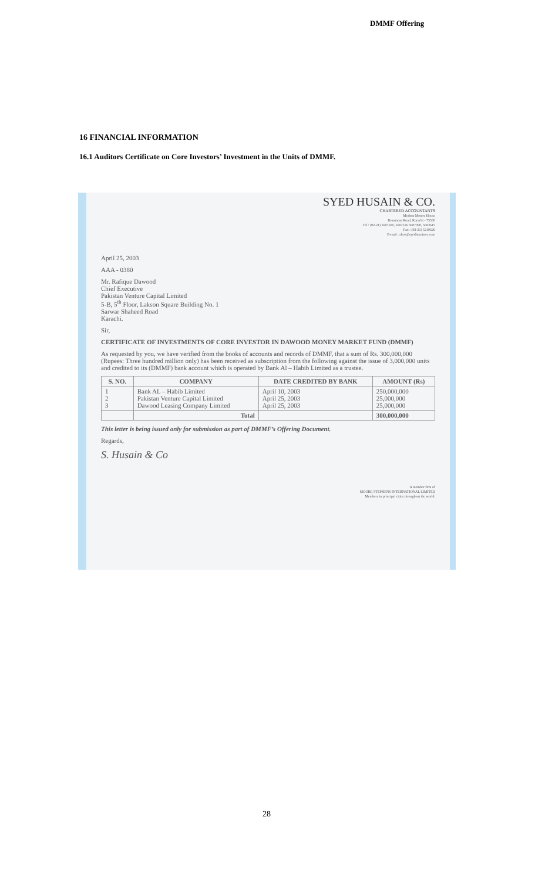DMMF Offering
16 FINANCIAL INFORMATION
16.1 Auditors Certificate on Core Investors’ Investment in the Units of DMMF.
SYED HUSAIN & CO.
CHARTERED ACCOUNTANTS
Modern Motors House
Beaumont Road, Karachi - 75530
Tel : (92-21) 5687500, 5687516 5687090, 5683615
Fax : (92-21) 5210626
E-mail : shco@syedhusainco.com
April 25, 2003
AAA - 0380
Mr. Rafique Dawood
Chief Executive
Pakistan Venture Capital Limited
5-B, 5<sup>th</sup> Floor, Lakson Square Building No. 1
Sarwar Shaheed Road
Karachi.
Sir,
CERTIFICATE OF INVESTMENTS OF CORE INVESTOR IN DAWOOD MONEY MARKET FUND (DMMF)
As requested by you, we have verified from the books of accounts and records of DMMF, that a sum of Rs. 300,000,000 (Rupees: Three hundred million only) has been received as subscription from the following against the issue of 3,000,000 units and credited to its (DMMF) bank account which is operated by Bank Al – Habib Limited as a trustee.
| S. NO. | COMPANY | DATE CREDITED BY BANK | AMOUNT (Rs) |
| --- | --- | --- | --- |
| 1 2 3 | Bank AL – Habib Limited Pakistan Venture Capital Limited Dawood Leasing Company Limited | April 10, 2003 April 25, 2003 April 25, 2003 | 250,000,000 25,000,000 25,000,000 |
| | Total | | 300,000,000 |
This letter is being issued only for submission as part of DMMF’s Offering Document.
Regards,
S. Husain & Co
A member firm of
MOORE STEPHENS INTERNATIONAL LIMITED
Members in principal cities throughout the world.
28